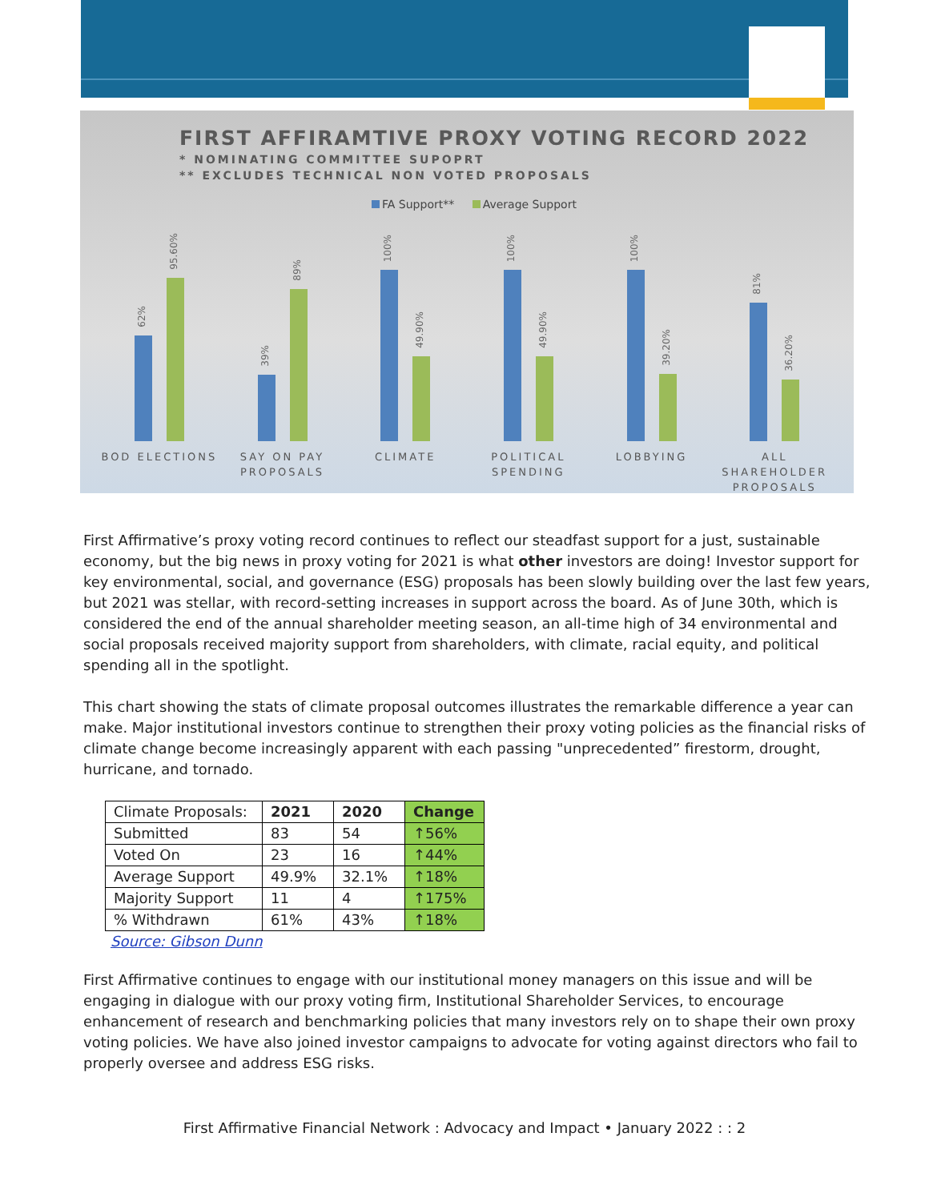FIRST AFFIRAMTIVE PROXY VOTING RECORD 2022
* NOMINATING COMMITTEE SUPOPRT
** EXCLUDES TECHNICAL NON VOTED PROPOSALS
FA Support** Average Support
62%
95.60%
39%
89%
100%
49.90%
100%
49.90%
100%
39.20%
81%
36.20%
BOD ELECTIONS SAY ON PAY PROPOSALS CLIMATE POLITICAL SPENDING LOBBYING ALL SHAREHOLDER PROPOSALS
First Affirmative’s proxy voting record continues to reflect our steadfast support for a just, sustainable economy, but the big news in proxy voting for 2021 is what other investors are doing! Investor support for key environmental, social, and governance (ESG) proposals has been slowly building over the last few years, but 2021 was stellar, with record-setting increases in support across the board. As of June 30th, which is considered the end of the annual shareholder meeting season, an all-time high of 34 environmental and social proposals received majority support from shareholders, with climate, racial equity, and political spending all in the spotlight.
This chart showing the stats of climate proposal outcomes illustrates the remarkable difference a year can make. Major institutional investors continue to strengthen their proxy voting policies as the financial risks of climate change become increasingly apparent with each passing "unprecedented” firestorm, drought, hurricane, and tornado.
| Climate Proposals: | 2021 | 2020 | Change |
| --- | --- | --- | --- |
| Submitted | 83 | 54 | ↑56% |
| Voted On | 23 | 16 | ↑44% |
| Average Support | 49.9% | 32.1% | ↑18% |
| Majority Support | 11 | 4 | ↑175% |
| % Withdrawn | 61% | 43% | ↑18% |
Source: Gibson Dunn
First Affirmative continues to engage with our institutional money managers on this issue and will be engaging in dialogue with our proxy voting firm, Institutional Shareholder Services, to encourage enhancement of research and benchmarking policies that many investors rely on to shape their own proxy voting policies. We have also joined investor campaigns to advocate for voting against directors who fail to properly oversee and address ESG risks.
First Affirmative Financial Network : Advocacy and Impact • January 2022 : : 2